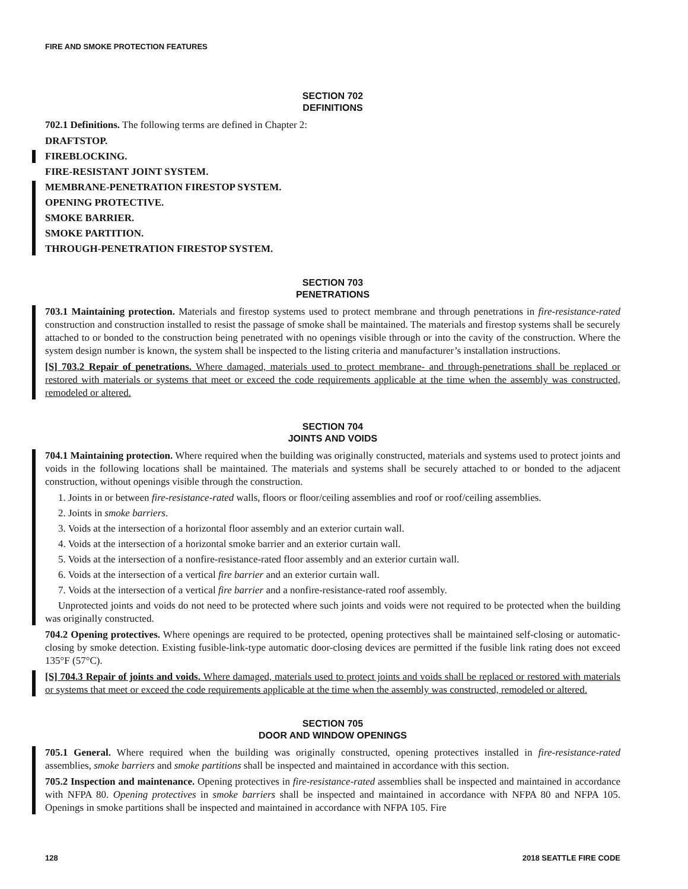FIRE AND SMOKE PROTECTION FEATURES
SECTION 702
DEFINITIONS
702.1 Definitions. The following terms are defined in Chapter 2:
DRAFTSTOP.
FIREBLOCKING.
FIRE-RESISTANT JOINT SYSTEM.
MEMBRANE-PENETRATION FIRESTOP SYSTEM.
OPENING PROTECTIVE.
SMOKE BARRIER.
SMOKE PARTITION.
THROUGH-PENETRATION FIRESTOP SYSTEM.
SECTION 703
PENETRATIONS
703.1 Maintaining protection. Materials and firestop systems used to protect membrane and through penetrations in fire-resistance-rated construction and construction installed to resist the passage of smoke shall be maintained. The materials and firestop systems shall be securely attached to or bonded to the construction being penetrated with no openings visible through or into the cavity of the construction. Where the system design number is known, the system shall be inspected to the listing criteria and manufacturer’s installation instructions.
[S] 703.2 Repair of penetrations. Where damaged, materials used to protect membrane- and through-penetrations shall be replaced or restored with materials or systems that meet or exceed the code requirements applicable at the time when the assembly was constructed, remodeled or altered.
SECTION 704
JOINTS AND VOIDS
704.1 Maintaining protection. Where required when the building was originally constructed, materials and systems used to protect joints and voids in the following locations shall be maintained. The materials and systems shall be securely attached to or bonded to the adjacent construction, without openings visible through the construction.
1. Joints in or between fire-resistance-rated walls, floors or floor/ceiling assemblies and roof or roof/ceiling assemblies.
2. Joints in smoke barriers.
3. Voids at the intersection of a horizontal floor assembly and an exterior curtain wall.
4. Voids at the intersection of a horizontal smoke barrier and an exterior curtain wall.
5. Voids at the intersection of a nonfire-resistance-rated floor assembly and an exterior curtain wall.
6. Voids at the intersection of a vertical fire barrier and an exterior curtain wall.
7. Voids at the intersection of a vertical fire barrier and a nonfire-resistance-rated roof assembly.
Unprotected joints and voids do not need to be protected where such joints and voids were not required to be protected when the building was originally constructed.
704.2 Opening protectives. Where openings are required to be protected, opening protectives shall be maintained self-closing or automatic-closing by smoke detection. Existing fusible-link-type automatic door-closing devices are permitted if the fusible link rating does not exceed 135°F (57°C).
[S] 704.3 Repair of joints and voids. Where damaged, materials used to protect joints and voids shall be replaced or restored with materials or systems that meet or exceed the code requirements applicable at the time when the assembly was constructed, remodeled or altered.
SECTION 705
DOOR AND WINDOW OPENINGS
705.1 General. Where required when the building was originally constructed, opening protectives installed in fire-resistance-rated assemblies, smoke barriers and smoke partitions shall be inspected and maintained in accordance with this section.
705.2 Inspection and maintenance. Opening protectives in fire-resistance-rated assemblies shall be inspected and maintained in accordance with NFPA 80. Opening protectives in smoke barriers shall be inspected and maintained in accordance with NFPA 80 and NFPA 105. Openings in smoke partitions shall be inspected and maintained in accordance with NFPA 105. Fire
128 2018 SEATTLE FIRE CODE